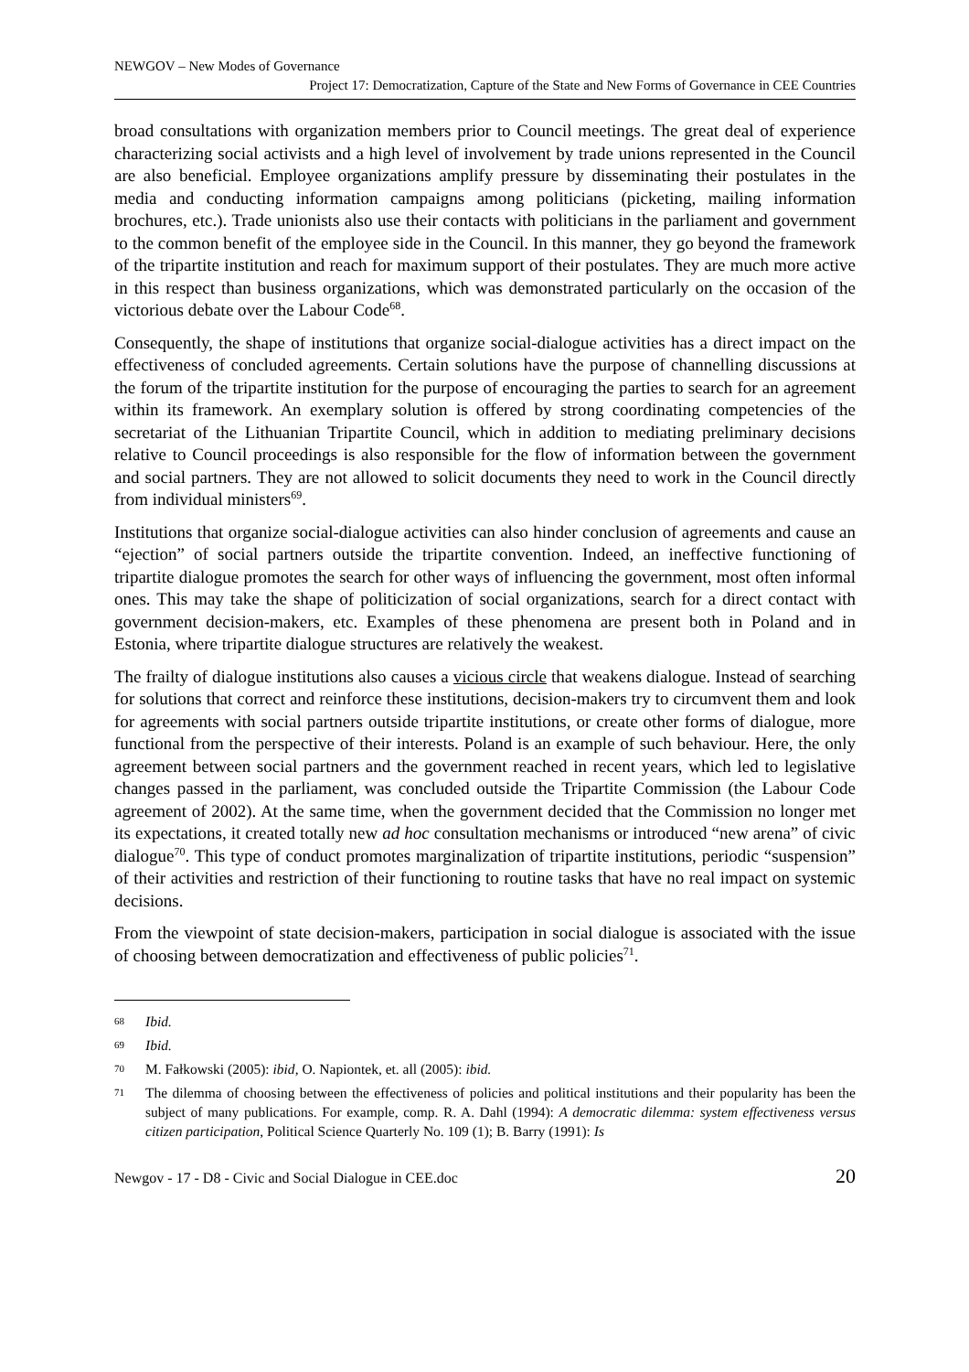NEWGOV – New Modes of Governance
Project 17: Democratization, Capture of the State and New Forms of Governance in CEE Countries
broad consultations with organization members prior to Council meetings. The great deal of experience characterizing social activists and a high level of involvement by trade unions represented in the Council are also beneficial. Employee organizations amplify pressure by disseminating their postulates in the media and conducting information campaigns among politicians (picketing, mailing information brochures, etc.). Trade unionists also use their contacts with politicians in the parliament and government to the common benefit of the employee side in the Council. In this manner, they go beyond the framework of the tripartite institution and reach for maximum support of their postulates. They are much more active in this respect than business organizations, which was demonstrated particularly on the occasion of the victorious debate over the Labour Code<sup>68</sup>.
Consequently, the shape of institutions that organize social-dialogue activities has a direct impact on the effectiveness of concluded agreements. Certain solutions have the purpose of channelling discussions at the forum of the tripartite institution for the purpose of encouraging the parties to search for an agreement within its framework. An exemplary solution is offered by strong coordinating competencies of the secretariat of the Lithuanian Tripartite Council, which in addition to mediating preliminary decisions relative to Council proceedings is also responsible for the flow of information between the government and social partners. They are not allowed to solicit documents they need to work in the Council directly from individual ministers<sup>69</sup>.
Institutions that organize social-dialogue activities can also hinder conclusion of agreements and cause an “ejection” of social partners outside the tripartite convention. Indeed, an ineffective functioning of tripartite dialogue promotes the search for other ways of influencing the government, most often informal ones. This may take the shape of politicization of social organizations, search for a direct contact with government decision-makers, etc. Examples of these phenomena are present both in Poland and in Estonia, where tripartite dialogue structures are relatively the weakest.
The frailty of dialogue institutions also causes a vicious circle that weakens dialogue. Instead of searching for solutions that correct and reinforce these institutions, decision-makers try to circumvent them and look for agreements with social partners outside tripartite institutions, or create other forms of dialogue, more functional from the perspective of their interests. Poland is an example of such behaviour. Here, the only agreement between social partners and the government reached in recent years, which led to legislative changes passed in the parliament, was concluded outside the Tripartite Commission (the Labour Code agreement of 2002). At the same time, when the government decided that the Commission no longer met its expectations, it created totally new ad hoc consultation mechanisms or introduced “new arena” of civic dialogue<sup>70</sup>. This type of conduct promotes marginalization of tripartite institutions, periodic “suspension” of their activities and restriction of their functioning to routine tasks that have no real impact on systemic decisions.
From the viewpoint of state decision-makers, participation in social dialogue is associated with the issue of choosing between democratization and effectiveness of public policies<sup>71</sup>.
68 Ibid.
69 Ibid.
70 M. Fałkowski (2005): ibid, O. Napiontek, et. all (2005): ibid.
71 The dilemma of choosing between the effectiveness of policies and political institutions and their popularity has been the subject of many publications. For example, comp. R. A. Dahl (1994): A democratic dilemma: system effectiveness versus citizen participation, Political Science Quarterly No. 109 (1); B. Barry (1991): Is
Newgov - 17 - D8 - Civic and Social Dialogue in CEE.doc 20